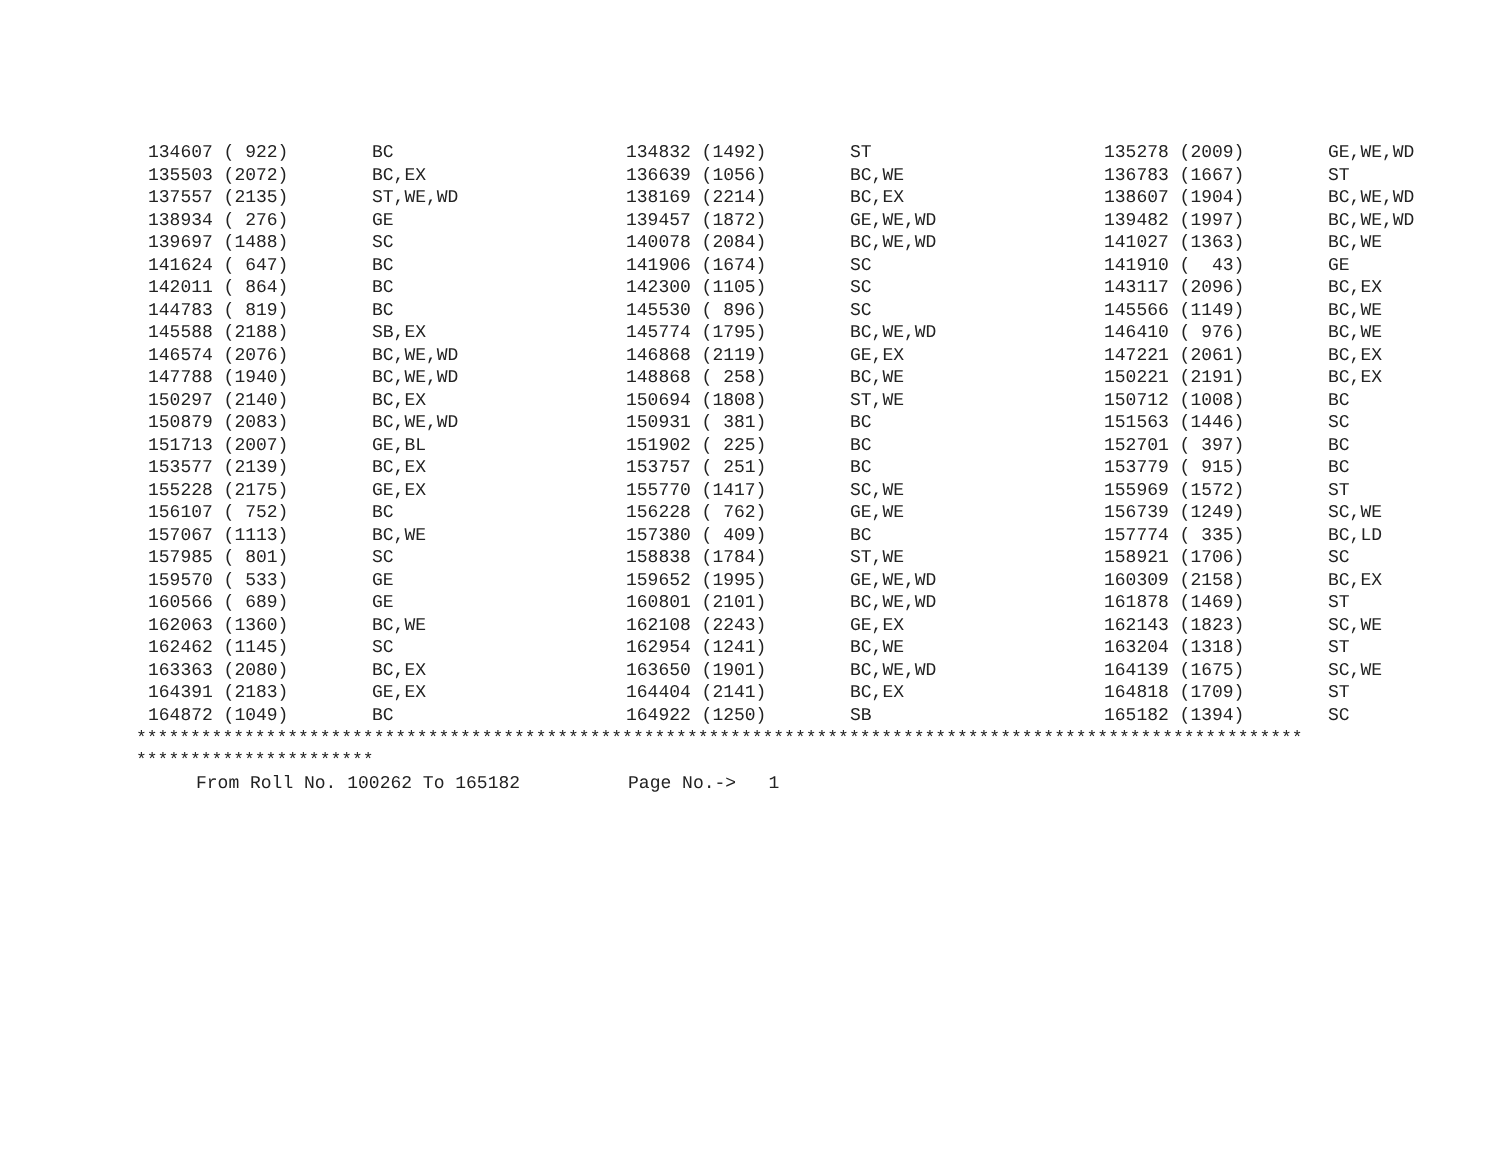| 134607 ( 922) | BC | 134832 (1492) | ST | 135278 (2009) | GE,WE,WD |
| 135503 (2072) | BC,EX | 136639 (1056) | BC,WE | 136783 (1667) | ST |
| 137557 (2135) | ST,WE,WD | 138169 (2214) | BC,EX | 138607 (1904) | BC,WE,WD |
| 138934 ( 276) | GE | 139457 (1872) | GE,WE,WD | 139482 (1997) | BC,WE,WD |
| 139697 (1488) | SC | 140078 (2084) | BC,WE,WD | 141027 (1363) | BC,WE |
| 141624 ( 647) | BC | 141906 (1674) | SC | 141910 ( 43) | GE |
| 142011 ( 864) | BC | 142300 (1105) | SC | 143117 (2096) | BC,EX |
| 144783 ( 819) | BC | 145530 ( 896) | SC | 145566 (1149) | BC,WE |
| 145588 (2188) | SB,EX | 145774 (1795) | BC,WE,WD | 146410 ( 976) | BC,WE |
| 146574 (2076) | BC,WE,WD | 146868 (2119) | GE,EX | 147221 (2061) | BC,EX |
| 147788 (1940) | BC,WE,WD | 148868 ( 258) | BC,WE | 150221 (2191) | BC,EX |
| 150297 (2140) | BC,EX | 150694 (1808) | ST,WE | 150712 (1008) | BC |
| 150879 (2083) | BC,WE,WD | 150931 ( 381) | BC | 151563 (1446) | SC |
| 151713 (2007) | GE,BL | 151902 ( 225) | BC | 152701 ( 397) | BC |
| 153577 (2139) | BC,EX | 153757 ( 251) | BC | 153779 ( 915) | BC |
| 155228 (2175) | GE,EX | 155770 (1417) | SC,WE | 155969 (1572) | ST |
| 156107 ( 752) | BC | 156228 ( 762) | GE,WE | 156739 (1249) | SC,WE |
| 157067 (1113) | BC,WE | 157380 ( 409) | BC | 157774 ( 335) | BC,LD |
| 157985 ( 801) | SC | 158838 (1784) | ST,WE | 158921 (1706) | SC |
| 159570 ( 533) | GE | 159652 (1995) | GE,WE,WD | 160309 (2158) | BC,EX |
| 160566 ( 689) | GE | 160801 (2101) | BC,WE,WD | 161878 (1469) | ST |
| 162063 (1360) | BC,WE | 162108 (2243) | GE,EX | 162143 (1823) | SC,WE |
| 162462 (1145) | SC | 162954 (1241) | BC,WE | 163204 (1318) | ST |
| 163363 (2080) | BC,EX | 163650 (1901) | BC,WE,WD | 164139 (1675) | SC,WE |
| 164391 (2183) | GE,EX | 164404 (2141) | BC,EX | 164818 (1709) | ST |
| 164872 (1049) | BC | 164922 (1250) | SB | 165182 (1394) | SC |
************************************************************************************************************
**********************
From Roll No. 100262 To 165182 Page No.-> 1